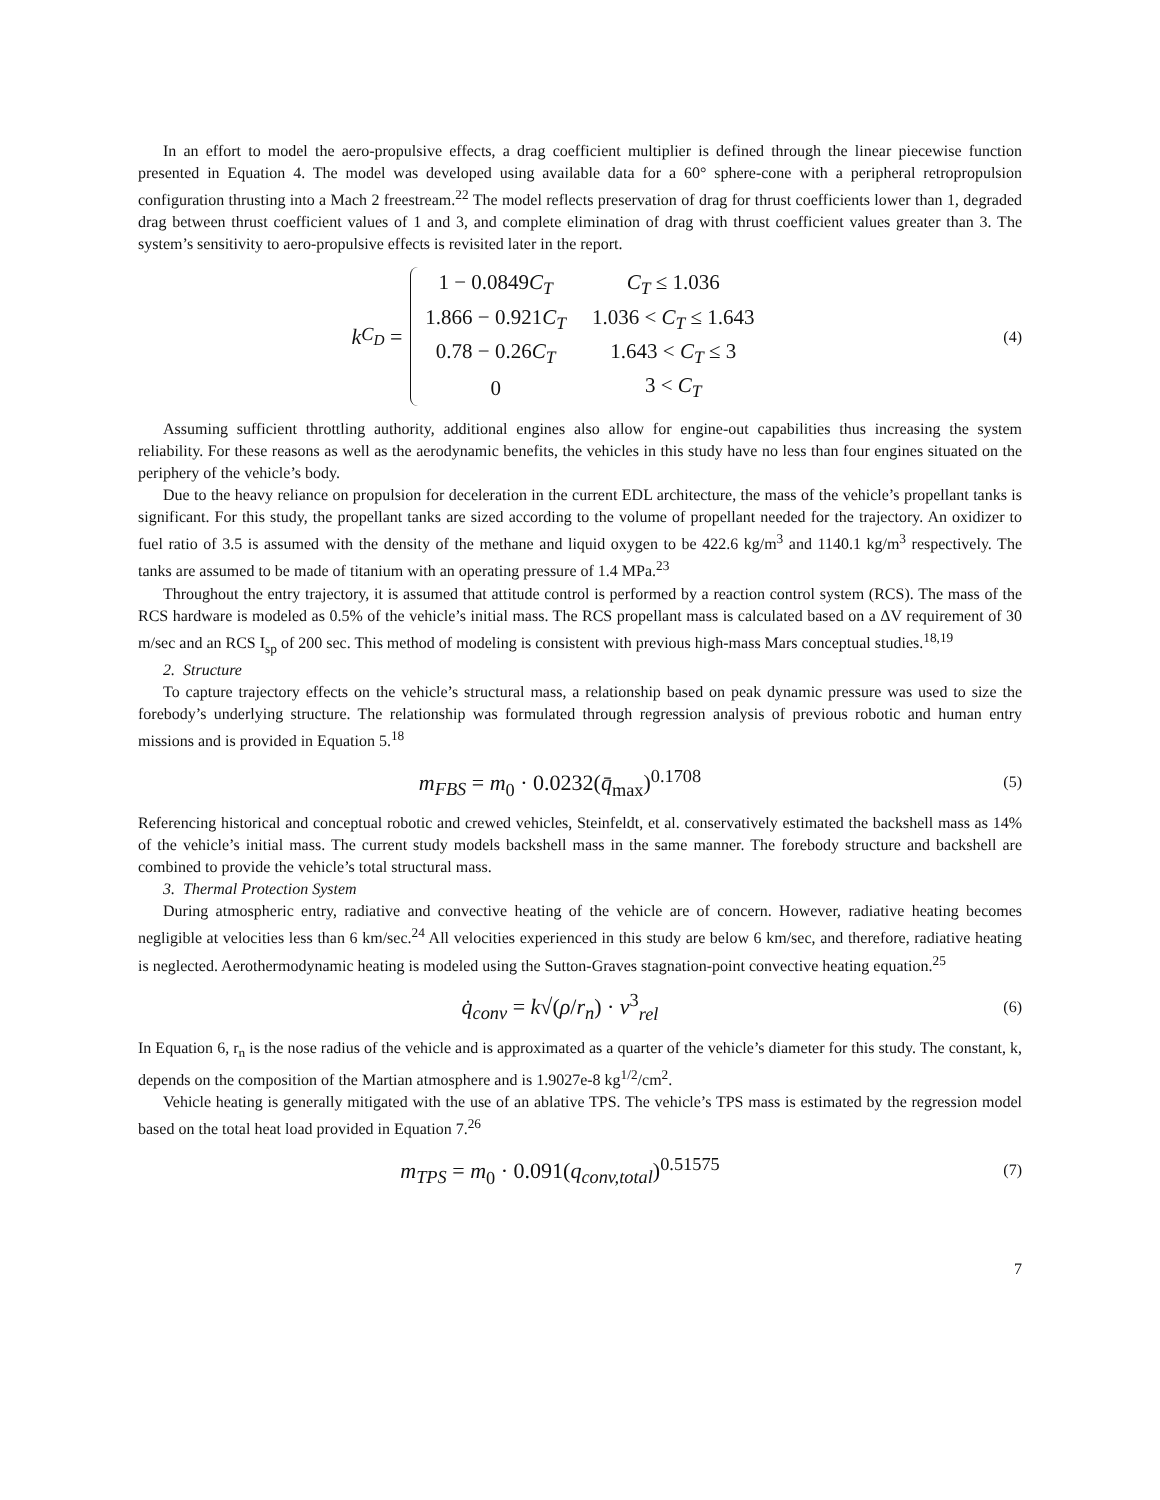In an effort to model the aero-propulsive effects, a drag coefficient multiplier is defined through the linear piecewise function presented in Equation 4. The model was developed using available data for a 60° sphere-cone with a peripheral retropropulsion configuration thrusting into a Mach 2 freestream.<sup>22</sup> The model reflects preservation of drag for thrust coefficients lower than 1, degraded drag between thrust coefficient values of 1 and 3, and complete elimination of drag with thrust coefficient values greater than 3. The system’s sensitivity to aero-propulsive effects is revisited later in the report.
k<sub>C<sub>D</sub></sub> =
| 1 − 0.0849 C<sub>T</sub> | C<sub>T</sub> ≤ 1.036 |
| 1.866 − 0.921 C<sub>T</sub> | 1.036 < C<sub>T</sub> ≤ 1.643 |
| 0.78 − 0.26 C<sub>T</sub> | 1.643 < C<sub>T</sub> ≤ 3 |
| 0 | 3 < C<sub>T</sub> |
(4)
Assuming sufficient throttling authority, additional engines also allow for engine-out capabilities thus increasing the system reliability. For these reasons as well as the aerodynamic benefits, the vehicles in this study have no less than four engines situated on the periphery of the vehicle’s body.
Due to the heavy reliance on propulsion for deceleration in the current EDL architecture, the mass of the vehicle’s propellant tanks is significant. For this study, the propellant tanks are sized according to the volume of propellant needed for the trajectory. An oxidizer to fuel ratio of 3.5 is assumed with the density of the methane and liquid oxygen to be 422.6 kg/m<sup>3</sup> and 1140.1 kg/m<sup>3</sup> respectively. The tanks are assumed to be made of titanium with an operating pressure of 1.4 MPa.<sup>23</sup>
Throughout the entry trajectory, it is assumed that attitude control is performed by a reaction control system (RCS). The mass of the RCS hardware is modeled as 0.5% of the vehicle’s initial mass. The RCS propellant mass is calculated based on a ΔV requirement of 30 m/sec and an RCS I<sub>sp</sub> of 200 sec. This method of modeling is consistent with previous high-mass Mars conceptual studies.<sup>18,19</sup>
2. Structure
To capture trajectory effects on the vehicle’s structural mass, a relationship based on peak dynamic pressure was used to size the forebody’s underlying structure. The relationship was formulated through regression analysis of previous robotic and human entry missions and is provided in Equation 5.<sup>18</sup>
m<sub>FBS</sub> = m<sub>0</sub> · 0.0232(q̄<sub>max</sub>)<sup>0.1708</sup>
(5)
Referencing historical and conceptual robotic and crewed vehicles, Steinfeldt, et al. conservatively estimated the backshell mass as 14% of the vehicle’s initial mass. The current study models backshell mass in the same manner. The forebody structure and backshell are combined to provide the vehicle’s total structural mass.
3. Thermal Protection System
During atmospheric entry, radiative and convective heating of the vehicle are of concern. However, radiative heating becomes negligible at velocities less than 6 km/sec.<sup>24</sup> All velocities experienced in this study are below 6 km/sec, and therefore, radiative heating is neglected. Aerothermodynamic heating is modeled using the Sutton-Graves stagnation-point convective heating equation.<sup>25</sup>
q̇<sub>conv</sub> = k√(ρ/r<sub>n</sub>) · v<sup>3</sup><sub>rel</sub>
(6)
In Equation 6, r<sub>n</sub> is the nose radius of the vehicle and is approximated as a quarter of the vehicle’s diameter for this study. The constant, k, depends on the composition of the Martian atmosphere and is 1.9027e-8 kg<sup>1/2</sup>/cm<sup>2</sup>.
Vehicle heating is generally mitigated with the use of an ablative TPS. The vehicle’s TPS mass is estimated by the regression model based on the total heat load provided in Equation 7.<sup>26</sup>
m<sub>TPS</sub> = m<sub>0</sub> · 0.091(q<sub>conv,total</sub>)<sup>0.51575</sup>
(7)
7